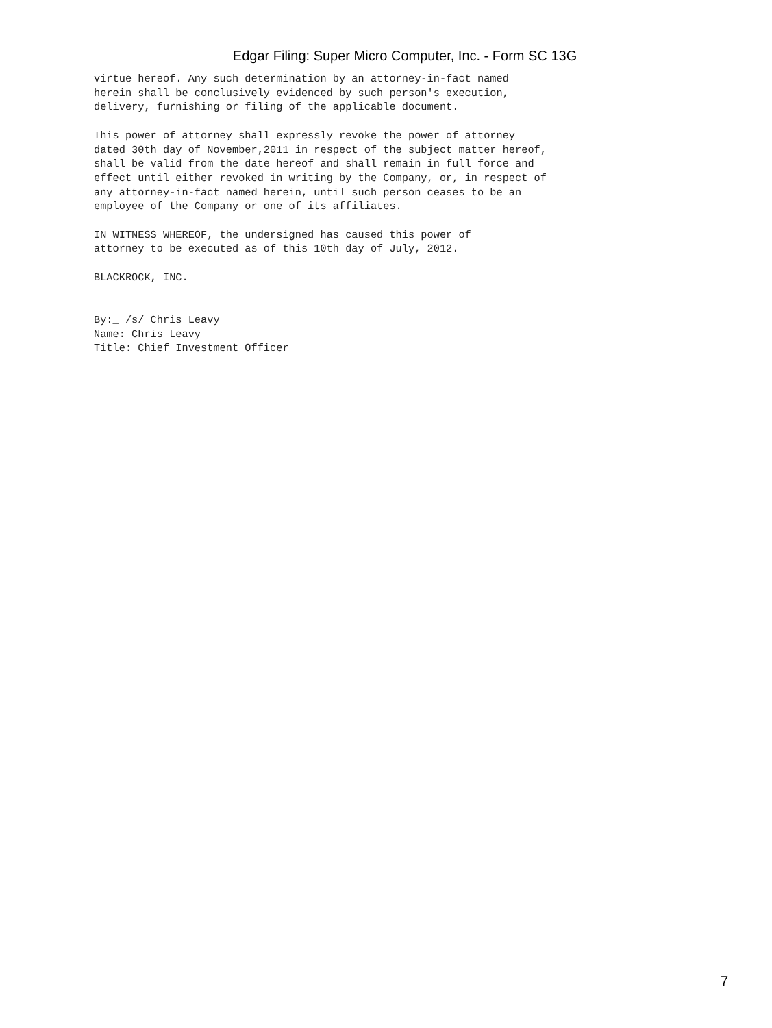Edgar Filing: Super Micro Computer, Inc. - Form SC 13G
virtue hereof. Any such determination by an attorney-in-fact named
herein shall be conclusively evidenced by such person's execution,
delivery, furnishing or filing of the applicable document.

This power of attorney shall expressly revoke the power of attorney
dated 30th day of November,2011 in respect of the subject matter hereof,
shall be valid from the date hereof and shall remain in full force and
effect until either revoked in writing by the Company, or, in respect of
any attorney-in-fact named herein, until such person ceases to be an
employee of the Company or one of its affiliates.

IN WITNESS WHEREOF, the undersigned has caused this power of
attorney to be executed as of this 10th day of July, 2012.

BLACKROCK, INC.


By:_ /s/ Chris Leavy
Name: Chris Leavy
Title: Chief Investment Officer
7